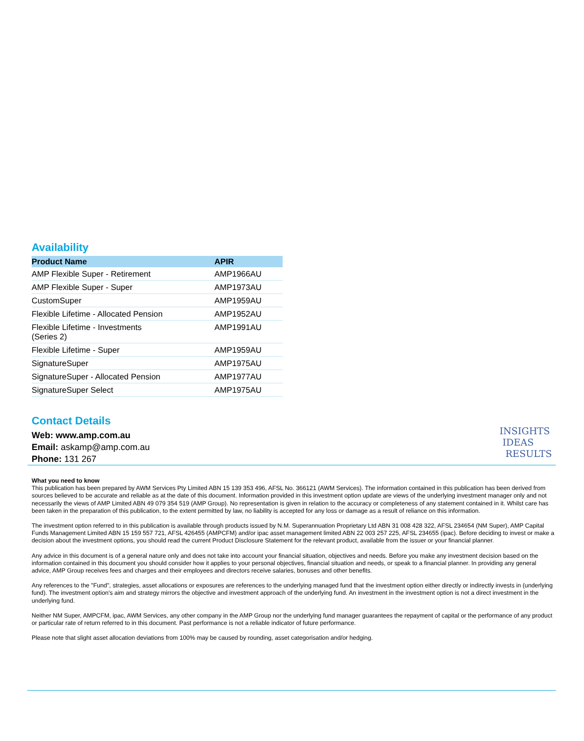Availability
| Product Name | APIR |
| --- | --- |
| AMP Flexible Super - Retirement | AMP1966AU |
| AMP Flexible Super - Super | AMP1973AU |
| CustomSuper | AMP1959AU |
| Flexible Lifetime - Allocated Pension | AMP1952AU |
| Flexible Lifetime - Investments (Series 2) | AMP1991AU |
| Flexible Lifetime - Super | AMP1959AU |
| SignatureSuper | AMP1975AU |
| SignatureSuper - Allocated Pension | AMP1977AU |
| SignatureSuper Select | AMP1975AU |
Contact Details
Web: www.amp.com.au
Email: askamp@amp.com.au
Phone: 131 267
INSIGHTS
IDEAS
RESULTS
What you need to know
This publication has been prepared by AWM Services Pty Limited ABN 15 139 353 496, AFSL No. 366121 (AWM Services). The information contained in this publication has been derived from sources believed to be accurate and reliable as at the date of this document. Information provided in this investment option update are views of the underlying investment manager only and not necessarily the views of AMP Limited ABN 49 079 354 519 (AMP Group). No representation is given in relation to the accuracy or completeness of any statement contained in it. Whilst care has been taken in the preparation of this publication, to the extent permitted by law, no liability is accepted for any loss or damage as a result of reliance on this information.
The investment option referred to in this publication is available through products issued by N.M. Superannuation Proprietary Ltd ABN 31 008 428 322, AFSL 234654 (NM Super), AMP Capital Funds Management Limited ABN 15 159 557 721, AFSL 426455 (AMPCFM) and/or ipac asset management limited ABN 22 003 257 225, AFSL 234655 (ipac). Before deciding to invest or make a decision about the investment options, you should read the current Product Disclosure Statement for the relevant product, available from the issuer or your financial planner.
Any advice in this document is of a general nature only and does not take into account your financial situation, objectives and needs. Before you make any investment decision based on the information contained in this document you should consider how it applies to your personal objectives, financial situation and needs, or speak to a financial planner. In providing any general advice, AMP Group receives fees and charges and their employees and directors receive salaries, bonuses and other benefits.
Any references to the "Fund", strategies, asset allocations or exposures are references to the underlying managed fund that the investment option either directly or indirectly invests in (underlying fund). The investment option's aim and strategy mirrors the objective and investment approach of the underlying fund. An investment in the investment option is not a direct investment in the underlying fund.
Neither NM Super, AMPCFM, ipac, AWM Services, any other company in the AMP Group nor the underlying fund manager guarantees the repayment of capital or the performance of any product or particular rate of return referred to in this document. Past performance is not a reliable indicator of future performance.
Please note that slight asset allocation deviations from 100% may be caused by rounding, asset categorisation and/or hedging.